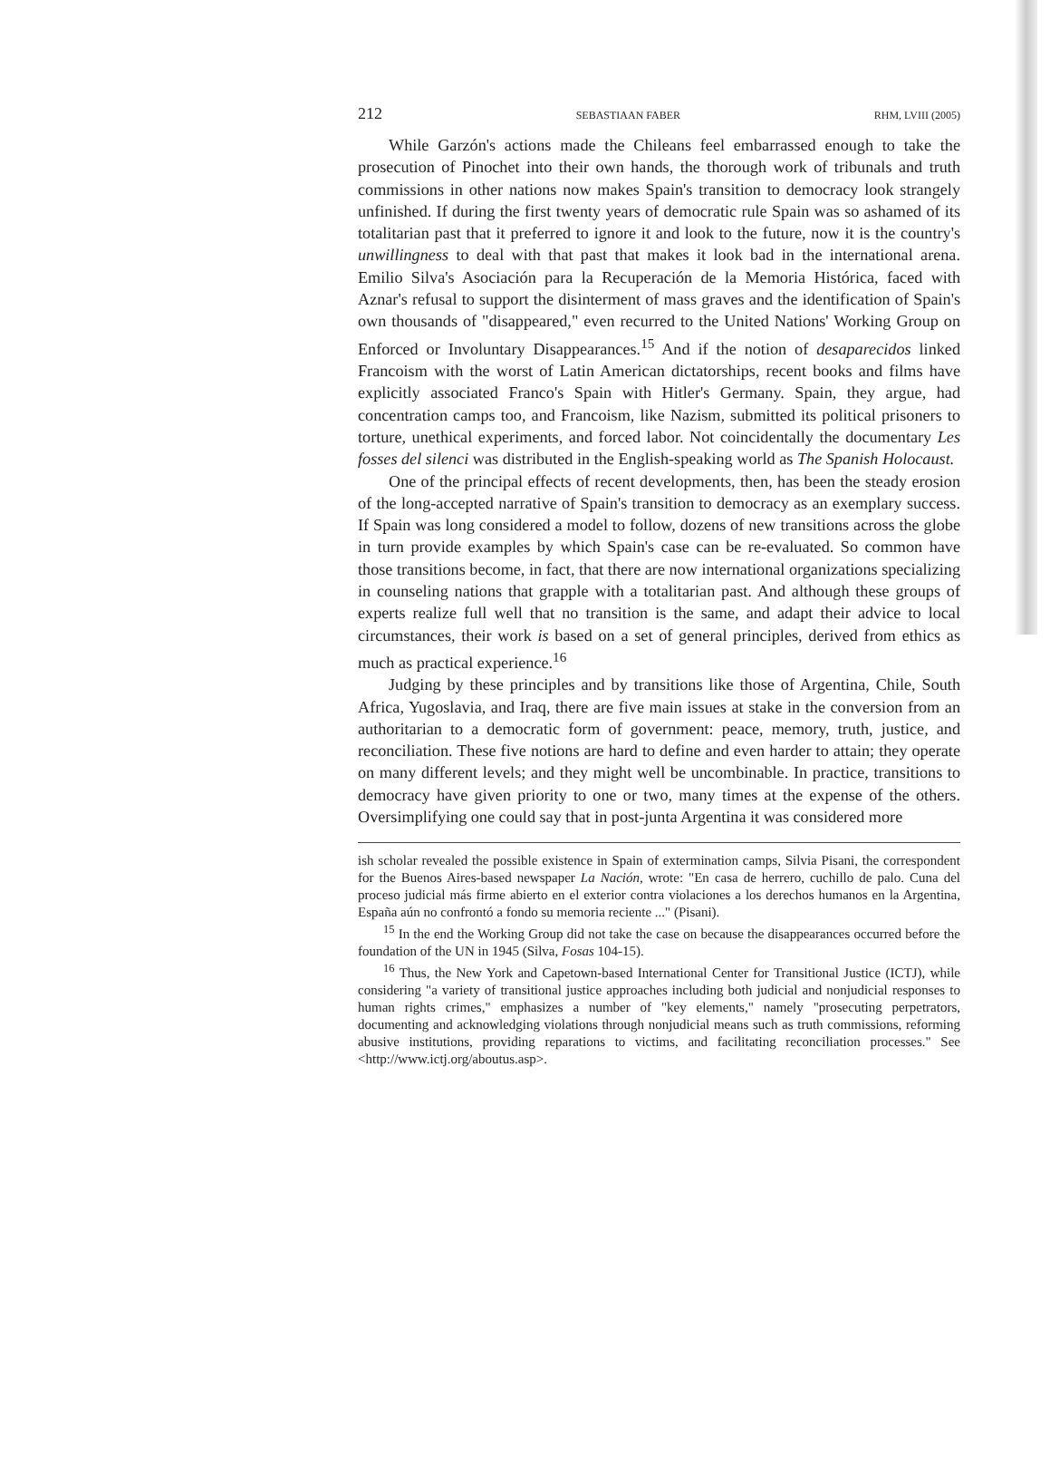212 SEBASTIAAN FABER RHM, LVIII (2005)
While Garzón's actions made the Chileans feel embarrassed enough to take the prosecution of Pinochet into their own hands, the thorough work of tribunals and truth commissions in other nations now makes Spain's transition to democracy look strangely unfinished. If during the first twenty years of democratic rule Spain was so ashamed of its totalitarian past that it preferred to ignore it and look to the future, now it is the country's unwillingness to deal with that past that makes it look bad in the international arena. Emilio Silva's Asociación para la Recuperación de la Memoria Histórica, faced with Aznar's refusal to support the disinterment of mass graves and the identification of Spain's own thousands of "disappeared," even recurred to the United Nations' Working Group on Enforced or Involuntary Disappearances.<sup>15</sup> And if the notion of desaparecidos linked Francoism with the worst of Latin American dictatorships, recent books and films have explicitly associated Franco's Spain with Hitler's Germany. Spain, they argue, had concentration camps too, and Francoism, like Nazism, submitted its political prisoners to torture, unethical experiments, and forced labor. Not coincidentally the documentary Les fosses del silenci was distributed in the English-speaking world as The Spanish Holocaust.
One of the principal effects of recent developments, then, has been the steady erosion of the long-accepted narrative of Spain's transition to democracy as an exemplary success. If Spain was long considered a model to follow, dozens of new transitions across the globe in turn provide examples by which Spain's case can be re-evaluated. So common have those transitions become, in fact, that there are now international organizations specializing in counseling nations that grapple with a totalitarian past. And although these groups of experts realize full well that no transition is the same, and adapt their advice to local circumstances, their work is based on a set of general principles, derived from ethics as much as practical experience.<sup>16</sup>
Judging by these principles and by transitions like those of Argentina, Chile, South Africa, Yugoslavia, and Iraq, there are five main issues at stake in the conversion from an authoritarian to a democratic form of government: peace, memory, truth, justice, and reconciliation. These five notions are hard to define and even harder to attain; they operate on many different levels; and they might well be uncombinable. In practice, transitions to democracy have given priority to one or two, many times at the expense of the others. Oversimplifying one could say that in post-junta Argentina it was considered more
ish scholar revealed the possible existence in Spain of extermination camps, Silvia Pisani, the correspondent for the Buenos Aires-based newspaper La Nación, wrote: "En casa de herrero, cuchillo de palo. Cuna del proceso judicial más firme abierto en el exterior contra violaciones a los derechos humanos en la Argentina, España aún no confrontó a fondo su memoria reciente ..." (Pisani).
<sup>15</sup> In the end the Working Group did not take the case on because the disappearances occurred before the foundation of the UN in 1945 (Silva, Fosas 104-15).
<sup>16</sup> Thus, the New York and Capetown-based International Center for Transitional Justice (ICTJ), while considering "a variety of transitional justice approaches including both judicial and nonjudicial responses to human rights crimes," emphasizes a number of "key elements," namely "prosecuting perpetrators, documenting and acknowledging violations through nonjudicial means such as truth commissions, reforming abusive institutions, providing reparations to victims, and facilitating reconciliation processes." See <http://www.ictj.org/aboutus.asp>.